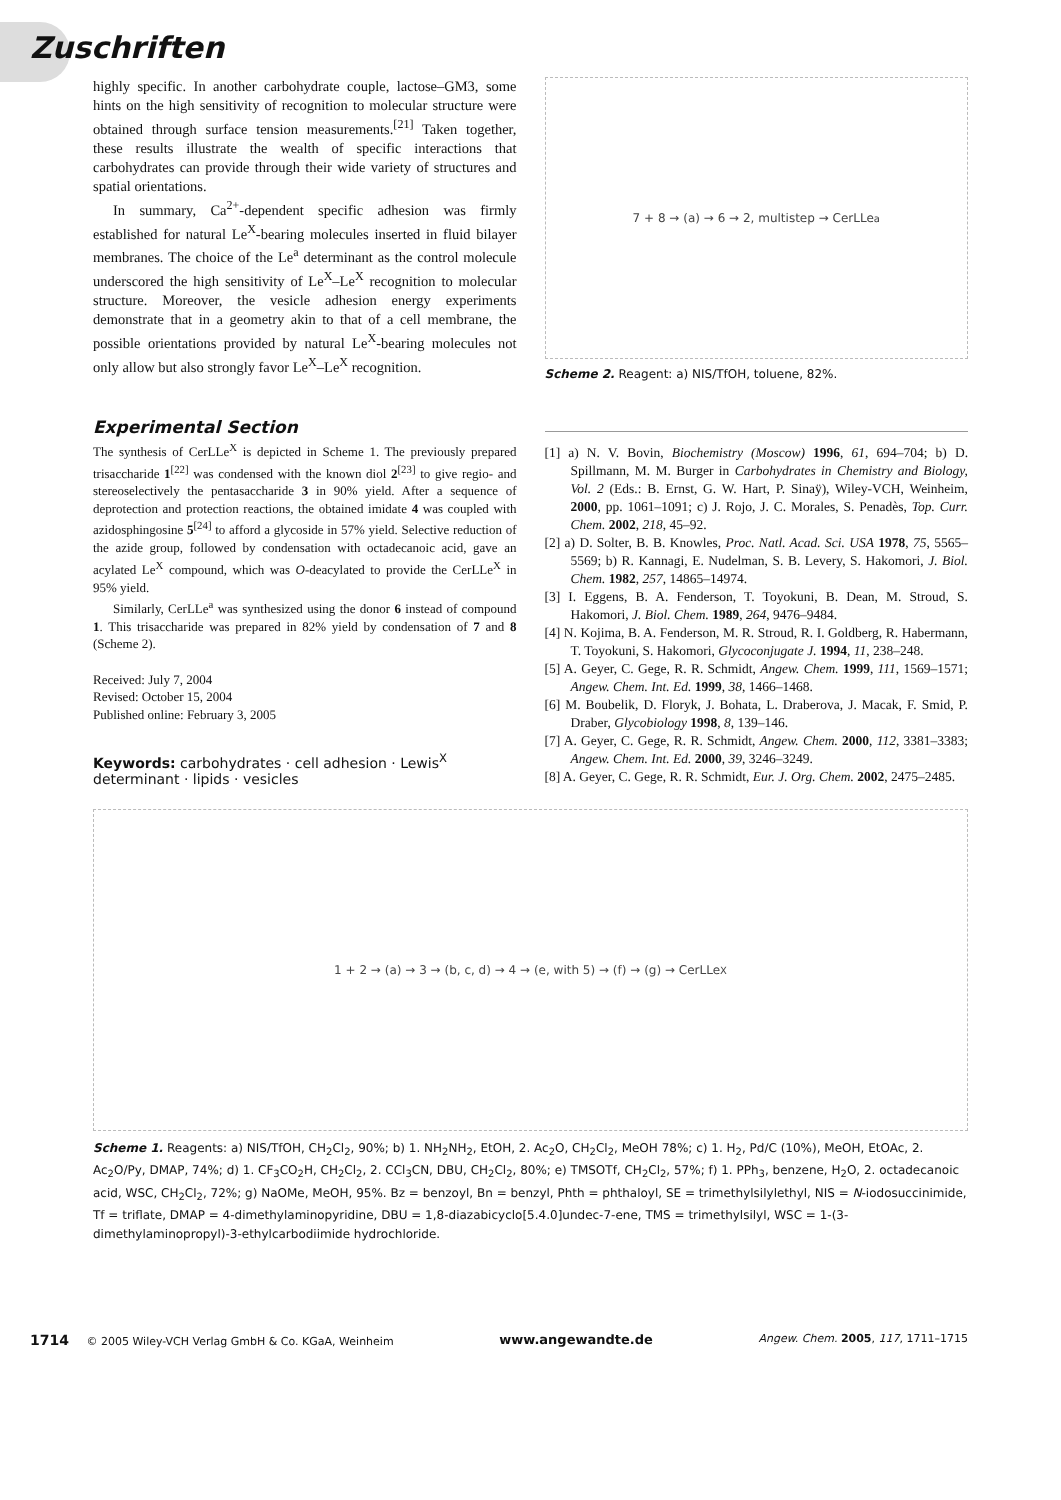Zuschriften
highly specific. In another carbohydrate couple, lactose–GM3, some hints on the high sensitivity of recognition to molecular structure were obtained through surface tension measurements.<sup>[21]</sup> Taken together, these results illustrate the wealth of specific interactions that carbohydrates can provide through their wide variety of structures and spatial orientations.
In summary, Ca<sup>2+</sup>-dependent specific adhesion was firmly established for natural Le<sup>X</sup>-bearing molecules inserted in fluid bilayer membranes. The choice of the Le<sup>a</sup> determinant as the control molecule underscored the high sensitivity of Le<sup>X</sup>–Le<sup>X</sup> recognition to molecular structure. Moreover, the vesicle adhesion energy experiments demonstrate that in a geometry akin to that of a cell membrane, the possible orientations provided by natural Le<sup>X</sup>-bearing molecules not only allow but also strongly favor Le<sup>X</sup>–Le<sup>X</sup> recognition.
Experimental Section
The synthesis of CerLLe<sup>X</sup> is depicted in Scheme 1. The previously prepared trisaccharide 1<sup>[22]</sup> was condensed with the known diol 2<sup>[23]</sup> to give regio- and stereoselectively the pentasaccharide 3 in 90% yield. After a sequence of deprotection and protection reactions, the obtained imidate 4 was coupled with azidosphingosine 5<sup>[24]</sup> to afford a glycoside in 57% yield. Selective reduction of the azide group, followed by condensation with octadecanoic acid, gave an acylated Le<sup>X</sup> compound, which was O-deacylated to provide the CerLLe<sup>X</sup> in 95% yield.
Similarly, CerLLe<sup>a</sup> was synthesized using the donor 6 instead of compound 1. This trisaccharide was prepared in 82% yield by condensation of 7 and 8 (Scheme 2).
Received: July 7, 2004
Revised: October 15, 2004
Published online: February 3, 2005
Keywords: carbohydrates · cell adhesion · Lewis<sup>X</sup> determinant · lipids · vesicles
7 + 8 → (a) → 6 → 2, multistep → CerLLe<sup>a</sup>
Scheme 2. Reagent: a) NIS/TfOH, toluene, 82%.
[1] a) N. V. Bovin, Biochemistry (Moscow) 1996, 61, 694–704; b) D. Spillmann, M. M. Burger in Carbohydrates in Chemistry and Biology, Vol. 2 (Eds.: B. Ernst, G. W. Hart, P. Sinaÿ), Wiley-VCH, Weinheim, 2000, pp. 1061–1091; c) J. Rojo, J. C. Morales, S. Penadès, Top. Curr. Chem. 2002, 218, 45–92.
[2] a) D. Solter, B. B. Knowles, Proc. Natl. Acad. Sci. USA 1978, 75, 5565–5569; b) R. Kannagi, E. Nudelman, S. B. Levery, S. Hakomori, J. Biol. Chem. 1982, 257, 14865–14974.
[3] I. Eggens, B. A. Fenderson, T. Toyokuni, B. Dean, M. Stroud, S. Hakomori, J. Biol. Chem. 1989, 264, 9476–9484.
[4] N. Kojima, B. A. Fenderson, M. R. Stroud, R. I. Goldberg, R. Habermann, T. Toyokuni, S. Hakomori, Glycoconjugate J. 1994, 11, 238–248.
[5] A. Geyer, C. Gege, R. R. Schmidt, Angew. Chem. 1999, 111, 1569–1571; Angew. Chem. Int. Ed. 1999, 38, 1466–1468.
[6] M. Boubelik, D. Floryk, J. Bohata, L. Draberova, J. Macak, F. Smid, P. Draber, Glycobiology 1998, 8, 139–146.
[7] A. Geyer, C. Gege, R. R. Schmidt, Angew. Chem. 2000, 112, 3381–3383; Angew. Chem. Int. Ed. 2000, 39, 3246–3249.
[8] A. Geyer, C. Gege, R. R. Schmidt, Eur. J. Org. Chem. 2002, 2475–2485.
1 + 2 → (a) → 3 → (b, c, d) → 4 → (e, with 5) → (f) → (g) → CerLLe<sup>X</sup>
Scheme 1. Reagents: a) NIS/TfOH, CH<sub>2</sub>Cl<sub>2</sub>, 90%; b) 1. NH<sub>2</sub>NH<sub>2</sub>, EtOH, 2. Ac<sub>2</sub>O, CH<sub>2</sub>Cl<sub>2</sub>, MeOH 78%; c) 1. H<sub>2</sub>, Pd/C (10%), MeOH, EtOAc, 2. Ac<sub>2</sub>O/Py, DMAP, 74%; d) 1. CF<sub>3</sub>CO<sub>2</sub>H, CH<sub>2</sub>Cl<sub>2</sub>, 2. CCl<sub>3</sub>CN, DBU, CH<sub>2</sub>Cl<sub>2</sub>, 80%; e) TMSOTf, CH<sub>2</sub>Cl<sub>2</sub>, 57%; f) 1. PPh<sub>3</sub>, benzene, H<sub>2</sub>O, 2. octadecanoic acid, WSC, CH<sub>2</sub>Cl<sub>2</sub>, 72%; g) NaOMe, MeOH, 95%. Bz = benzoyl, Bn = benzyl, Phth = phthaloyl, SE = trimethylsilylethyl, NIS = N-iodosuccinimide, Tf = triflate, DMAP = 4-dimethylaminopyridine, DBU = 1,8-diazabicyclo[5.4.0]undec-7-ene, TMS = trimethylsilyl, WSC = 1-(3-dimethylaminopropyl)-3-ethylcarbodiimide hydrochloride.
1714 © 2005 Wiley-VCH Verlag GmbH & Co. KGaA, Weinheim www.angewandte.de Angew. Chem. 2005, 117, 1711–1715